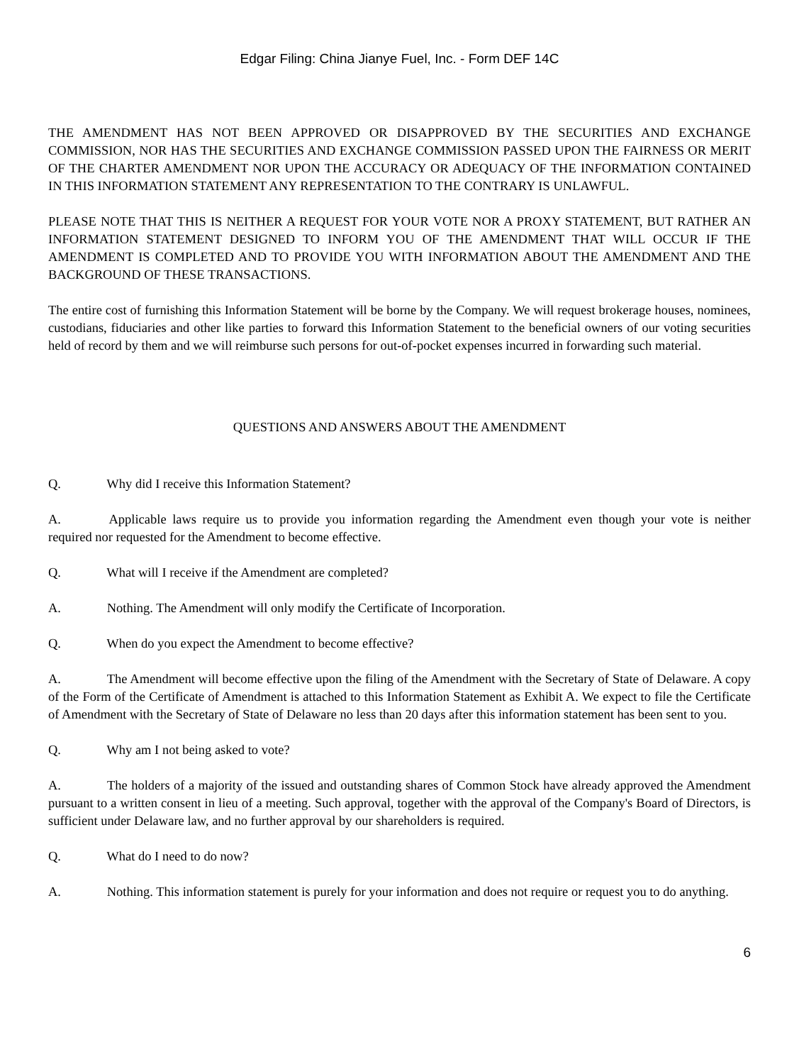Edgar Filing: China Jianye Fuel, Inc. - Form DEF 14C
THE AMENDMENT HAS NOT BEEN APPROVED OR DISAPPROVED BY THE SECURITIES AND EXCHANGE COMMISSION, NOR HAS THE SECURITIES AND EXCHANGE COMMISSION PASSED UPON THE FAIRNESS OR MERIT OF THE CHARTER AMENDMENT NOR UPON THE ACCURACY OR ADEQUACY OF THE INFORMATION CONTAINED IN THIS INFORMATION STATEMENT ANY REPRESENTATION TO THE CONTRARY IS UNLAWFUL.
PLEASE NOTE THAT THIS IS NEITHER A REQUEST FOR YOUR VOTE NOR A PROXY STATEMENT, BUT RATHER AN INFORMATION STATEMENT DESIGNED TO INFORM YOU OF THE AMENDMENT THAT WILL OCCUR IF THE AMENDMENT IS COMPLETED AND TO PROVIDE YOU WITH INFORMATION ABOUT THE AMENDMENT AND THE BACKGROUND OF THESE TRANSACTIONS.
The entire cost of furnishing this Information Statement will be borne by the Company. We will request brokerage houses, nominees, custodians, fiduciaries and other like parties to forward this Information Statement to the beneficial owners of our voting securities held of record by them and we will reimburse such persons for out-of-pocket expenses incurred in forwarding such material.
QUESTIONS AND ANSWERS ABOUT THE AMENDMENT
Q. Why did I receive this Information Statement?
A. Applicable laws require us to provide you information regarding the Amendment even though your vote is neither required nor requested for the Amendment to become effective.
Q. What will I receive if the Amendment are completed?
A. Nothing. The Amendment will only modify the Certificate of Incorporation.
Q. When do you expect the Amendment to become effective?
A. The Amendment will become effective upon the filing of the Amendment with the Secretary of State of Delaware. A copy of the Form of the Certificate of Amendment is attached to this Information Statement as Exhibit A. We expect to file the Certificate of Amendment with the Secretary of State of Delaware no less than 20 days after this information statement has been sent to you.
Q. Why am I not being asked to vote?
A. The holders of a majority of the issued and outstanding shares of Common Stock have already approved the Amendment pursuant to a written consent in lieu of a meeting. Such approval, together with the approval of the Company's Board of Directors, is sufficient under Delaware law, and no further approval by our shareholders is required.
Q. What do I need to do now?
A. Nothing. This information statement is purely for your information and does not require or request you to do anything.
6